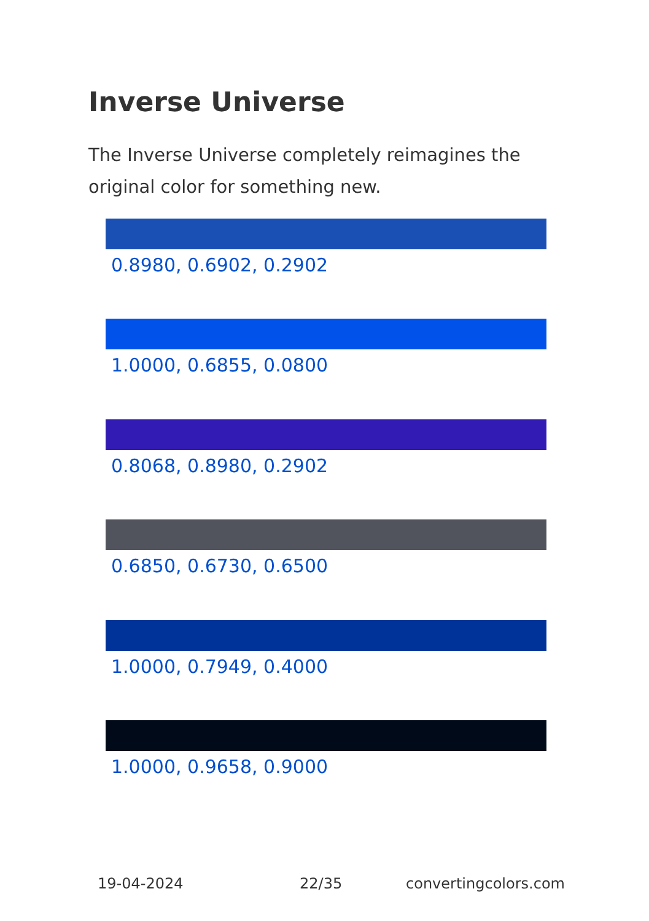Inverse Universe
The Inverse Universe completely reimagines the original color for something new.
0.8980, 0.6902, 0.2902
1.0000, 0.6855, 0.0800
0.8068, 0.8980, 0.2902
0.6850, 0.6730, 0.6500
1.0000, 0.7949, 0.4000
1.0000, 0.9658, 0.9000
19-04-2024 22/35 convertingcolors.com